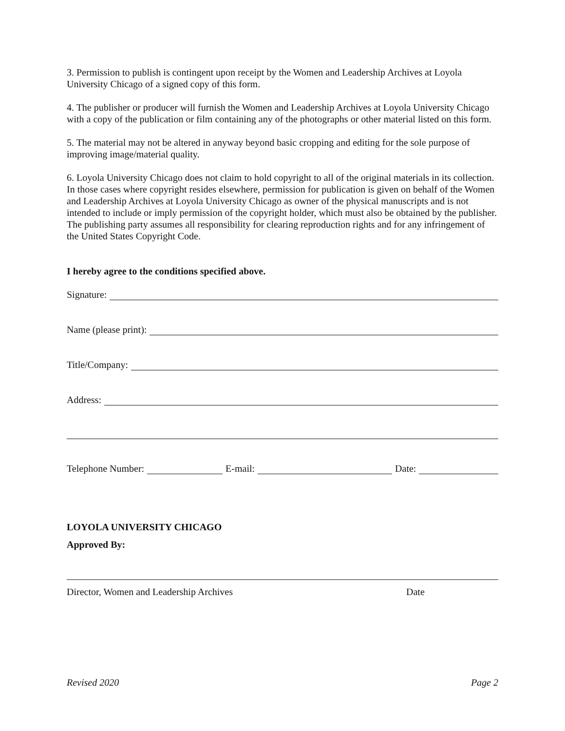3. Permission to publish is contingent upon receipt by the Women and Leadership Archives at Loyola University Chicago of a signed copy of this form.
4. The publisher or producer will furnish the Women and Leadership Archives at Loyola University Chicago with a copy of the publication or film containing any of the photographs or other material listed on this form.
5. The material may not be altered in anyway beyond basic cropping and editing for the sole purpose of improving image/material quality.
6. Loyola University Chicago does not claim to hold copyright to all of the original materials in its collection. In those cases where copyright resides elsewhere, permission for publication is given on behalf of the Women and Leadership Archives at Loyola University Chicago as owner of the physical manuscripts and is not intended to include or imply permission of the copyright holder, which must also be obtained by the publisher. The publishing party assumes all responsibility for clearing reproduction rights and for any infringement of the United States Copyright Code.
I hereby agree to the conditions specified above.
Signature:
Name (please print):
Title/Company:
Address:
Telephone Number: E-mail: Date:
LOYOLA UNIVERSITY CHICAGO
Approved By:
Director, Women and Leadership Archives Date
Revised 2020 Page 2